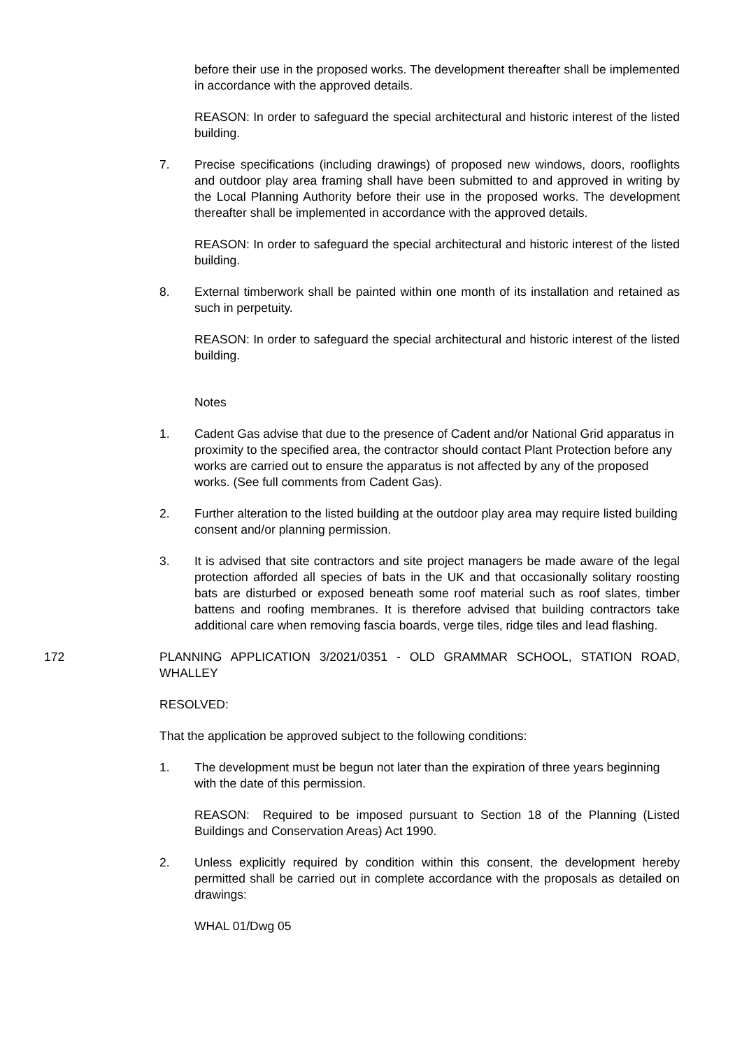before their use in the proposed works. The development thereafter shall be implemented in accordance with the approved details.
REASON: In order to safeguard the special architectural and historic interest of the listed building.
7. Precise specifications (including drawings) of proposed new windows, doors, rooflights and outdoor play area framing shall have been submitted to and approved in writing by the Local Planning Authority before their use in the proposed works. The development thereafter shall be implemented in accordance with the approved details.
REASON: In order to safeguard the special architectural and historic interest of the listed building.
8. External timberwork shall be painted within one month of its installation and retained as such in perpetuity.
REASON: In order to safeguard the special architectural and historic interest of the listed building.
Notes
1. Cadent Gas advise that due to the presence of Cadent and/or National Grid apparatus in proximity to the specified area, the contractor should contact Plant Protection before any works are carried out to ensure the apparatus is not affected by any of the proposed works. (See full comments from Cadent Gas).
2. Further alteration to the listed building at the outdoor play area may require listed building consent and/or planning permission.
3. It is advised that site contractors and site project managers be made aware of the legal protection afforded all species of bats in the UK and that occasionally solitary roosting bats are disturbed or exposed beneath some roof material such as roof slates, timber battens and roofing membranes. It is therefore advised that building contractors take additional care when removing fascia boards, verge tiles, ridge tiles and lead flashing.
172 PLANNING APPLICATION 3/2021/0351 - OLD GRAMMAR SCHOOL, STATION ROAD, WHALLEY
RESOLVED:
That the application be approved subject to the following conditions:
1. The development must be begun not later than the expiration of three years beginning with the date of this permission.
REASON: Required to be imposed pursuant to Section 18 of the Planning (Listed Buildings and Conservation Areas) Act 1990.
2. Unless explicitly required by condition within this consent, the development hereby permitted shall be carried out in complete accordance with the proposals as detailed on drawings:
WHAL 01/Dwg 05